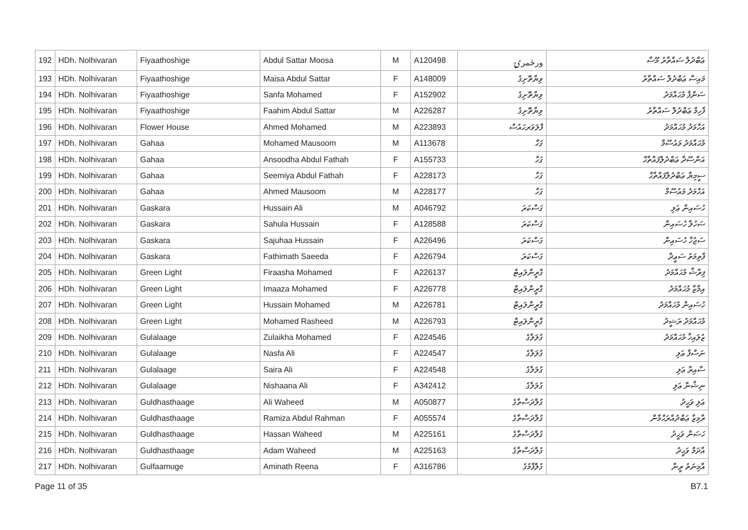| 192 | HDh. Nolhivaran | Fiyaathoshige | Abdul Sattar Moosa | M | A120498 | ورځمرۍ | ޢަބްދުލް ސައްތާރު މޫސާ |
| 193 | HDh. Nolhivaran | Fiyaathoshige | Maisa Abdul Sattar | F | A148009 | ވިޔާތޮށިގެ | މައިސާ ޢަބްދުލް ސައްތާރު |
| 194 | HDh. Nolhivaran | Fiyaathoshige | Sanfa Mohamed | F | A152902 | ވިޔާތޮށިގެ | ސަންފާ މުޙައްމަދު |
| 195 | HDh. Nolhivaran | Fiyaathoshige | Faahim Abdul Sattar | M | A226287 | ވިޔާތޮށިގެ | ފާހިމް ޢަބްދުލް ސައްތާރު |
| 196 | HDh. Nolhivaran | Flower House | Ahmed Mohamed | M | A223893 | ފްލަވަރހައުސް | އަހްމަދު މުޙައްމަދު |
| 197 | HDh. Nolhivaran | Gahaa | Mohamed Mausoom | M | A113678 | ގަހާ | މުޙައްމަދު މައުސޫމް |
| 198 | HDh. Nolhivaran | Gahaa | Ansoodha Abdul Fathah | F | A155733 | ގަހާ | އަންސޫދާ ޢަބްދުލްފައްތާޙް |
| 199 | HDh. Nolhivaran | Gahaa | Seemiya Abdul Fathah | F | A228173 | ގަހާ | ސީމިޔާ ޢަބްދުލްފައްތާޙް |
| 200 | HDh. Nolhivaran | Gahaa | Ahmed Mausoom | M | A228177 | ގަހާ | އަހްމަދު މައުސޫމް |
| 201 | HDh. Nolhivaran | Gaskara | Hussain Ali | M | A046792 | ގަސްކަރަ | ހުސައިން ޢަލި |
| 202 | HDh. Nolhivaran | Gaskara | Sahula Hussain | F | A128588 | ގަސްކަރަ | ސަހުލާ ހުސައިން |
| 203 | HDh. Nolhivaran | Gaskara | Sajuhaa Hussain | F | A226496 | ގަސްކަރަ | ސަޖުހާ ހުސައިން |
| 204 | HDh. Nolhivaran | Gaskara | Fathimath Saeeda | F | A226794 | ގަސްކަރަ | ފާތިމަތު ސަޢީދާ |
| 205 | HDh. Nolhivaran | Green Light | Firaasha Mohamed | F | A226137 | ގްރީންލައިޓް | ފިރާޝާ މުޙައްމަދު |
| 206 | HDh. Nolhivaran | Green Light | Imaaza Mohamed | F | A226778 | ގްރީންލައިޓް | އިމާޒާ މުޙައްމަދު |
| 207 | HDh. Nolhivaran | Green Light | Hussain Mohamed | M | A226781 | ގްރީންލައިޓް | ހުސައިން މުޙައްމަދު |
| 208 | HDh. Nolhivaran | Green Light | Mohamed Rasheed | M | A226793 | ގްރީންލައިޓް | މުޙައްމަދު ރަޝީދު |
| 209 | HDh. Nolhivaran | Gulalaage | Zulaikha Mohamed | F | A224546 | ގުލަލާގެ | ޒުލައިޚާ މުޙައްމަދު |
| 210 | HDh. Nolhivaran | Gulalaage | Nasfa Ali | F | A224547 | ގުލަލާގެ | ނަސްފާ ޢަލި |
| 211 | HDh. Nolhivaran | Gulalaage | Saira Ali | F | A224548 | ގުލަލާގެ | ސާއިރާ ޢަލި |
| 212 | HDh. Nolhivaran | Gulalaage | Nishaana Ali | F | A342412 | ގުލަލާގެ | ނިޝާނާ ޢަލި |
| 213 | HDh. Nolhivaran | Guldhasthaage | Ali Waheed | M | A050877 | ގުލްދަސްތާގެ | ޢަލި ވަޙީދު |
| 214 | HDh. Nolhivaran | Guldhasthaage | Ramiza Abdul Rahman | F | A055574 | ގުލްދަސްތާގެ | ރާމިޒާ ޢަބްދުއްރަޙްމާން |
| 215 | HDh. Nolhivaran | Guldhasthaage | Hassan Waheed | M | A225161 | ގުލްދަސްތާގެ | ހަސަން ވަޙީދު |
| 216 | HDh. Nolhivaran | Guldhasthaage | Adam Waheed | M | A225163 | ގުލްދަސްތާގެ | އާދަމް ވަޙީދު |
| 217 | HDh. Nolhivaran | Gulfaamuge | Aminath Reena | F | A316786 | ގުލްފާމުގެ | އާމިނަތު ރީނާ |
Page 11 of 35 B7.1